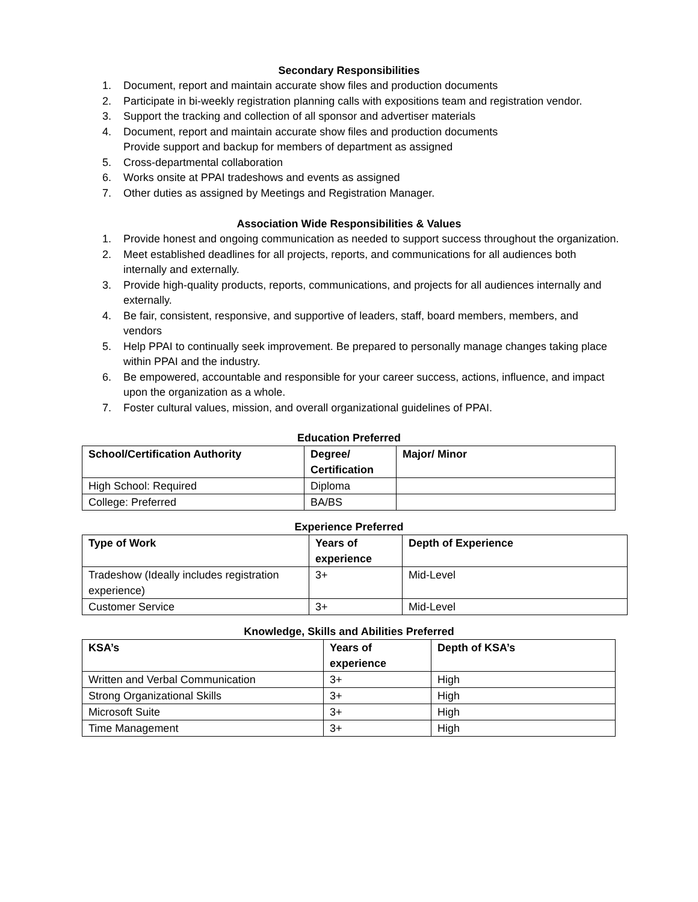Secondary Responsibilities
1. Document, report and maintain accurate show files and production documents
2. Participate in bi-weekly registration planning calls with expositions team and registration vendor.
3. Support the tracking and collection of all sponsor and advertiser materials
4. Document, report and maintain accurate show files and production documents
Provide support and backup for members of department as assigned
5. Cross-departmental collaboration
6. Works onsite at PPAI tradeshows and events as assigned
7. Other duties as assigned by Meetings and Registration Manager.
Association Wide Responsibilities & Values
1. Provide honest and ongoing communication as needed to support success throughout the organization.
2. Meet established deadlines for all projects, reports, and communications for all audiences both internally and externally.
3. Provide high-quality products, reports, communications, and projects for all audiences internally and externally.
4. Be fair, consistent, responsive, and supportive of leaders, staff, board members, members, and vendors
5. Help PPAI to continually seek improvement. Be prepared to personally manage changes taking place within PPAI and the industry.
6. Be empowered, accountable and responsible for your career success, actions, influence, and impact upon the organization as a whole.
7. Foster cultural values, mission, and overall organizational guidelines of PPAI.
Education Preferred
| School/Certification Authority | Degree/ Certification | Major/ Minor |
| --- | --- | --- |
| High School: Required | Diploma | |
| College: Preferred | BA/BS | |
Experience Preferred
| Type of Work | Years of experience | Depth of Experience |
| --- | --- | --- |
| Tradeshow (Ideally includes registration experience) | 3+ | Mid-Level |
| Customer Service | 3+ | Mid-Level |
Knowledge, Skills and Abilities Preferred
| KSA’s | Years of experience | Depth of KSA’s |
| --- | --- | --- |
| Written and Verbal Communication | 3+ | High |
| Strong Organizational Skills | 3+ | High |
| Microsoft Suite | 3+ | High |
| Time Management | 3+ | High |